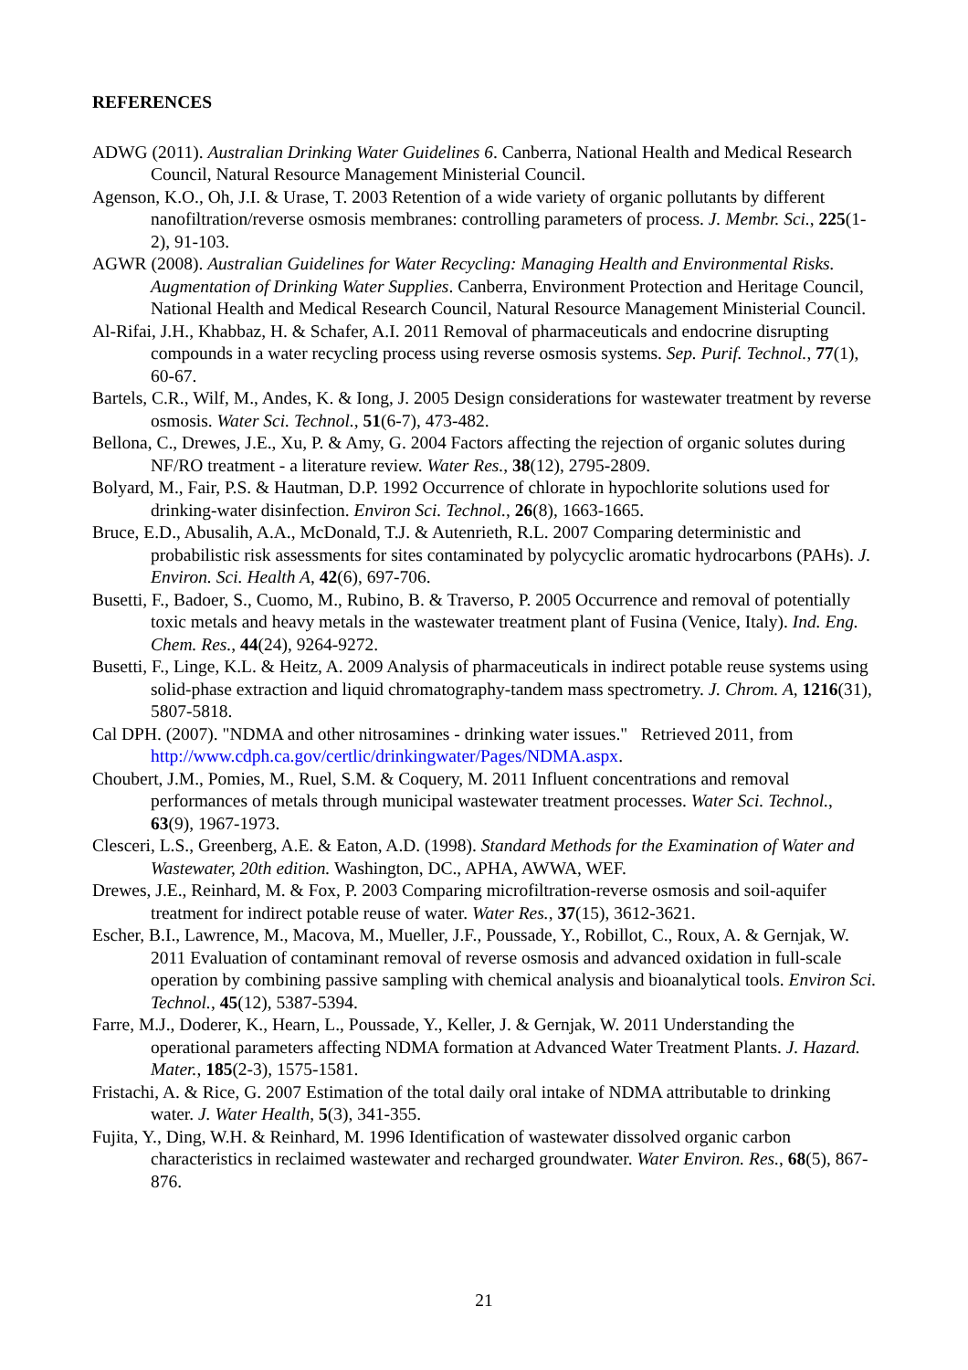REFERENCES
ADWG (2011). Australian Drinking Water Guidelines 6. Canberra, National Health and Medical Research Council, Natural Resource Management Ministerial Council.
Agenson, K.O., Oh, J.I. & Urase, T. 2003 Retention of a wide variety of organic pollutants by different nanofiltration/reverse osmosis membranes: controlling parameters of process. J. Membr. Sci., 225(1-2), 91-103.
AGWR (2008). Australian Guidelines for Water Recycling: Managing Health and Environmental Risks. Augmentation of Drinking Water Supplies. Canberra, Environment Protection and Heritage Council, National Health and Medical Research Council, Natural Resource Management Ministerial Council.
Al-Rifai, J.H., Khabbaz, H. & Schafer, A.I. 2011 Removal of pharmaceuticals and endocrine disrupting compounds in a water recycling process using reverse osmosis systems. Sep. Purif. Technol., 77(1), 60-67.
Bartels, C.R., Wilf, M., Andes, K. & Iong, J. 2005 Design considerations for wastewater treatment by reverse osmosis. Water Sci. Technol., 51(6-7), 473-482.
Bellona, C., Drewes, J.E., Xu, P. & Amy, G. 2004 Factors affecting the rejection of organic solutes during NF/RO treatment - a literature review. Water Res., 38(12), 2795-2809.
Bolyard, M., Fair, P.S. & Hautman, D.P. 1992 Occurrence of chlorate in hypochlorite solutions used for drinking-water disinfection. Environ Sci. Technol., 26(8), 1663-1665.
Bruce, E.D., Abusalih, A.A., McDonald, T.J. & Autenrieth, R.L. 2007 Comparing deterministic and probabilistic risk assessments for sites contaminated by polycyclic aromatic hydrocarbons (PAHs). J. Environ. Sci. Health A, 42(6), 697-706.
Busetti, F., Badoer, S., Cuomo, M., Rubino, B. & Traverso, P. 2005 Occurrence and removal of potentially toxic metals and heavy metals in the wastewater treatment plant of Fusina (Venice, Italy). Ind. Eng. Chem. Res., 44(24), 9264-9272.
Busetti, F., Linge, K.L. & Heitz, A. 2009 Analysis of pharmaceuticals in indirect potable reuse systems using solid-phase extraction and liquid chromatography-tandem mass spectrometry. J. Chrom. A, 1216(31), 5807-5818.
Cal DPH. (2007). "NDMA and other nitrosamines - drinking water issues." Retrieved 2011, from http://www.cdph.ca.gov/certlic/drinkingwater/Pages/NDMA.aspx.
Choubert, J.M., Pomies, M., Ruel, S.M. & Coquery, M. 2011 Influent concentrations and removal performances of metals through municipal wastewater treatment processes. Water Sci. Technol., 63(9), 1967-1973.
Clesceri, L.S., Greenberg, A.E. & Eaton, A.D. (1998). Standard Methods for the Examination of Water and Wastewater, 20th edition. Washington, DC., APHA, AWWA, WEF.
Drewes, J.E., Reinhard, M. & Fox, P. 2003 Comparing microfiltration-reverse osmosis and soil-aquifer treatment for indirect potable reuse of water. Water Res., 37(15), 3612-3621.
Escher, B.I., Lawrence, M., Macova, M., Mueller, J.F., Poussade, Y., Robillot, C., Roux, A. & Gernjak, W. 2011 Evaluation of contaminant removal of reverse osmosis and advanced oxidation in full-scale operation by combining passive sampling with chemical analysis and bioanalytical tools. Environ Sci. Technol., 45(12), 5387-5394.
Farre, M.J., Doderer, K., Hearn, L., Poussade, Y., Keller, J. & Gernjak, W. 2011 Understanding the operational parameters affecting NDMA formation at Advanced Water Treatment Plants. J. Hazard. Mater., 185(2-3), 1575-1581.
Fristachi, A. & Rice, G. 2007 Estimation of the total daily oral intake of NDMA attributable to drinking water. J. Water Health, 5(3), 341-355.
Fujita, Y., Ding, W.H. & Reinhard, M. 1996 Identification of wastewater dissolved organic carbon characteristics in reclaimed wastewater and recharged groundwater. Water Environ. Res., 68(5), 867-876.
21